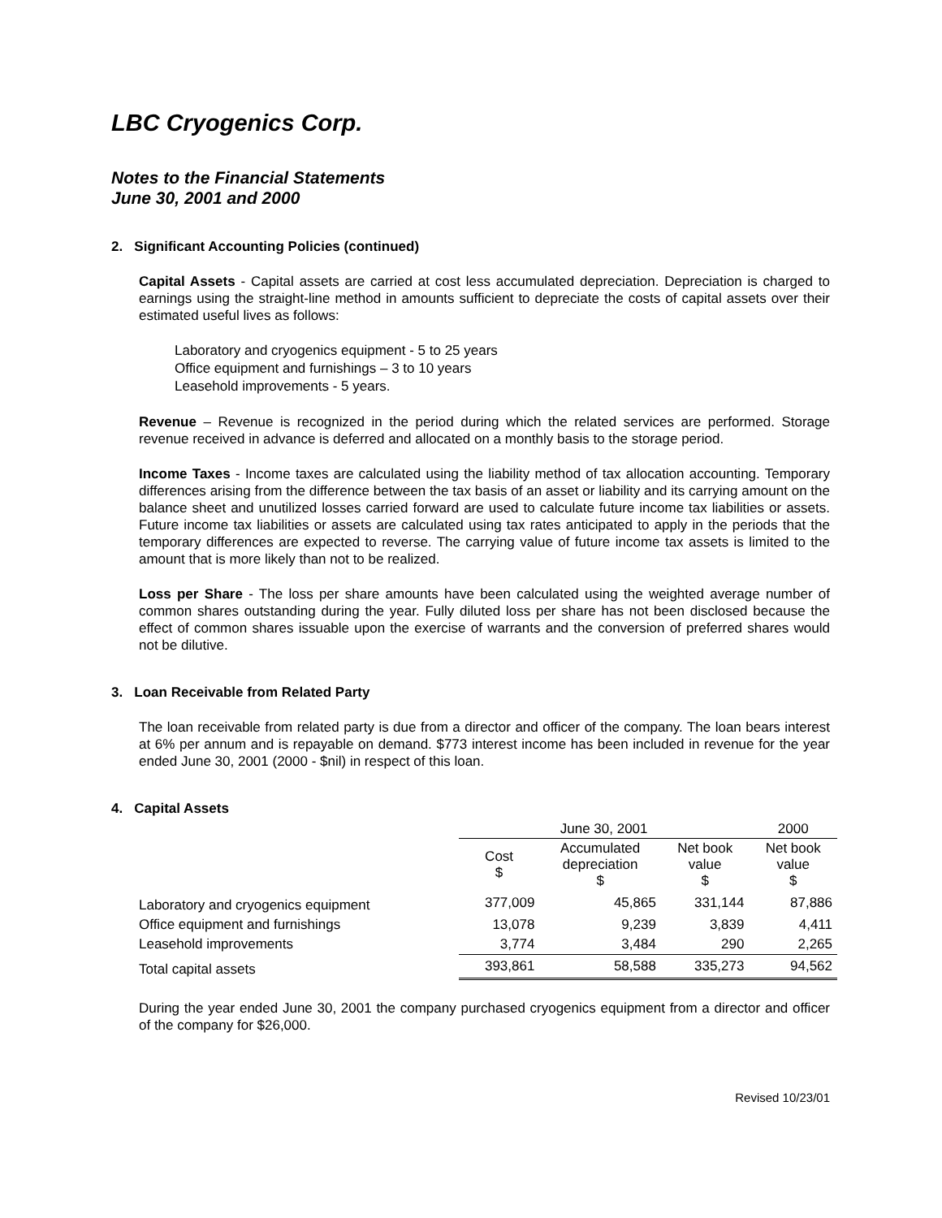LBC Cryogenics Corp.
Notes to the Financial Statements
June 30, 2001 and 2000
2. Significant Accounting Policies (continued)
Capital Assets - Capital assets are carried at cost less accumulated depreciation. Depreciation is charged to earnings using the straight-line method in amounts sufficient to depreciate the costs of capital assets over their estimated useful lives as follows:
Laboratory and cryogenics equipment - 5 to 25 years
Office equipment and furnishings – 3 to 10 years
Leasehold improvements - 5 years.
Revenue – Revenue is recognized in the period during which the related services are performed. Storage revenue received in advance is deferred and allocated on a monthly basis to the storage period.
Income Taxes - Income taxes are calculated using the liability method of tax allocation accounting. Temporary differences arising from the difference between the tax basis of an asset or liability and its carrying amount on the balance sheet and unutilized losses carried forward are used to calculate future income tax liabilities or assets. Future income tax liabilities or assets are calculated using tax rates anticipated to apply in the periods that the temporary differences are expected to reverse. The carrying value of future income tax assets is limited to the amount that is more likely than not to be realized.
Loss per Share - The loss per share amounts have been calculated using the weighted average number of common shares outstanding during the year. Fully diluted loss per share has not been disclosed because the effect of common shares issuable upon the exercise of warrants and the conversion of preferred shares would not be dilutive.
3. Loan Receivable from Related Party
The loan receivable from related party is due from a director and officer of the company. The loan bears interest at 6% per annum and is repayable on demand. $773 interest income has been included in revenue for the year ended June 30, 2001 (2000 - $nil) in respect of this loan.
4. Capital Assets
| | June 30, 2001 | | | 2000 |
| | Cost $ | Accumulated depreciation $ | Net book value $ | Net book value $ |
| Laboratory and cryogenics equipment | 377,009 | 45,865 | 331,144 | 87,886 |
| Office equipment and furnishings | 13,078 | 9,239 | 3,839 | 4,411 |
| Leasehold improvements | 3,774 | 3,484 | 290 | 2,265 |
| Total capital assets | 393,861 | 58,588 | 335,273 | 94,562 |
During the year ended June 30, 2001 the company purchased cryogenics equipment from a director and officer of the company for $26,000.
Revised 10/23/01